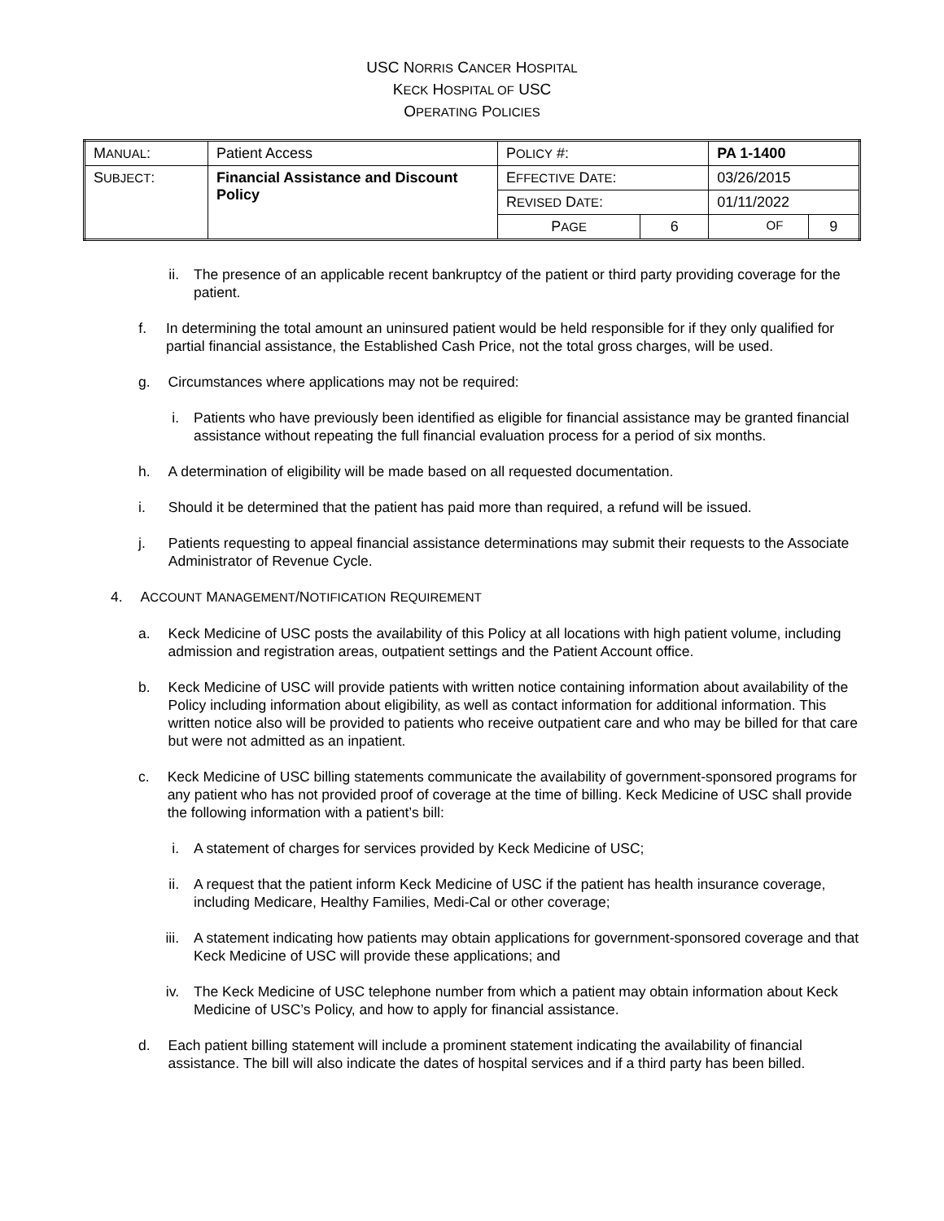USC NORRIS CANCER HOSPITAL
KECK HOSPITAL OF USC
OPERATING POLICIES
| M ANUAL : | Patient Access | P OLICY #: | | PA 1-1400 | | |
| S UBJECT : | Financial Assistance and Discount Policy | E FFECTIVE D ATE : | | 03/26/2015 | | |
| | | R EVISED D ATE : | | 01/11/2022 | | |
| | | P AGE | 6 | | OF | 9 |
ii. The presence of an applicable recent bankruptcy of the patient or third party providing coverage for the patient.
f. In determining the total amount an uninsured patient would be held responsible for if they only qualified for partial financial assistance, the Established Cash Price, not the total gross charges, will be used.
g. Circumstances where applications may not be required:
i. Patients who have previously been identified as eligible for financial assistance may be granted financial assistance without repeating the full financial evaluation process for a period of six months.
h. A determination of eligibility will be made based on all requested documentation.
i. Should it be determined that the patient has paid more than required, a refund will be issued.
j. Patients requesting to appeal financial assistance determinations may submit their requests to the Associate Administrator of Revenue Cycle.
4. ACCOUNT MANAGEMENT/NOTIFICATION REQUIREMENT
a. Keck Medicine of USC posts the availability of this Policy at all locations with high patient volume, including admission and registration areas, outpatient settings and the Patient Account office.
b. Keck Medicine of USC will provide patients with written notice containing information about availability of the Policy including information about eligibility, as well as contact information for additional information. This written notice also will be provided to patients who receive outpatient care and who may be billed for that care but were not admitted as an inpatient.
c. Keck Medicine of USC billing statements communicate the availability of government-sponsored programs for any patient who has not provided proof of coverage at the time of billing. Keck Medicine of USC shall provide the following information with a patient’s bill:
i. A statement of charges for services provided by Keck Medicine of USC;
ii. A request that the patient inform Keck Medicine of USC if the patient has health insurance coverage, including Medicare, Healthy Families, Medi-Cal or other coverage;
iii. A statement indicating how patients may obtain applications for government-sponsored coverage and that Keck Medicine of USC will provide these applications; and
iv. The Keck Medicine of USC telephone number from which a patient may obtain information about Keck Medicine of USC’s Policy, and how to apply for financial assistance.
d. Each patient billing statement will include a prominent statement indicating the availability of financial assistance. The bill will also indicate the dates of hospital services and if a third party has been billed.